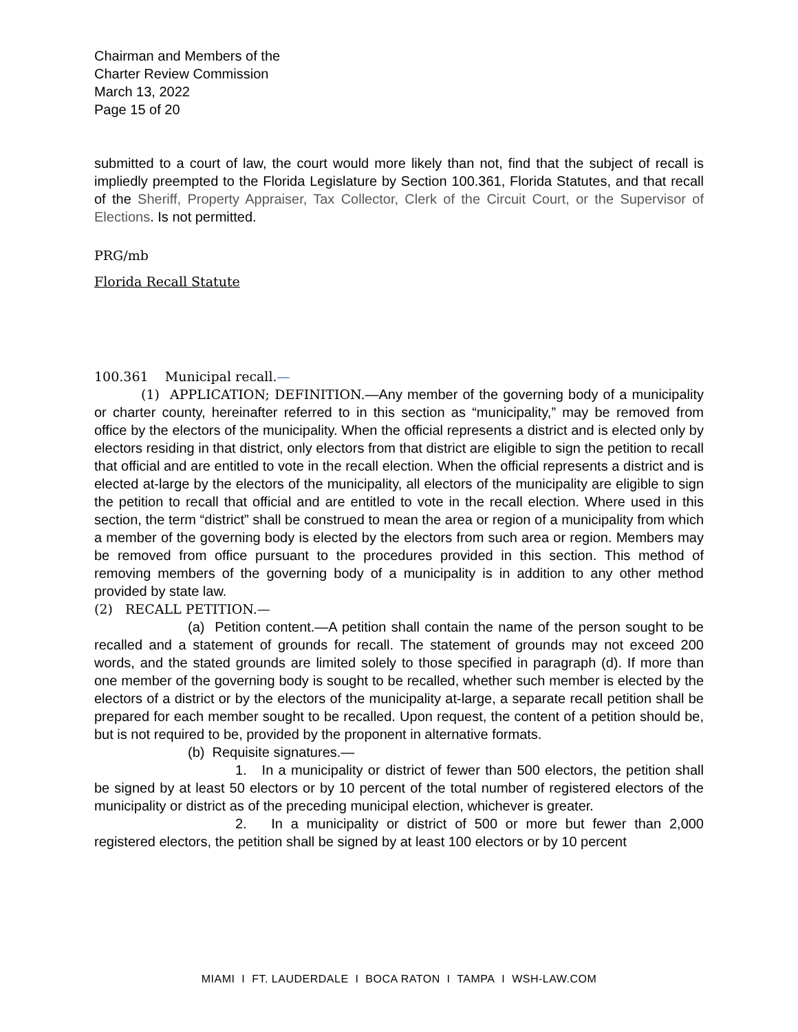Chairman and Members of the
Charter Review Commission
March 13, 2022
Page 15 of 20
submitted to a court of law, the court would more likely than not, find that the subject of recall is impliedly preempted to the Florida Legislature by Section 100.361, Florida Statutes, and that recall of the Sheriff, Property Appraiser, Tax Collector, Clerk of the Circuit Court, or the Supervisor of Elections. Is not permitted.
PRG/mb
Florida Recall Statute
100.361 Municipal recall.—
(1) APPLICATION; DEFINITION.—Any member of the governing body of a municipality or charter county, hereinafter referred to in this section as “municipality,” may be removed from office by the electors of the municipality. When the official represents a district and is elected only by electors residing in that district, only electors from that district are eligible to sign the petition to recall that official and are entitled to vote in the recall election. When the official represents a district and is elected at-large by the electors of the municipality, all electors of the municipality are eligible to sign the petition to recall that official and are entitled to vote in the recall election. Where used in this section, the term “district” shall be construed to mean the area or region of a municipality from which a member of the governing body is elected by the electors from such area or region. Members may be removed from office pursuant to the procedures provided in this section. This method of removing members of the governing body of a municipality is in addition to any other method provided by state law.
(2) RECALL PETITION.—
(a) Petition content.—A petition shall contain the name of the person sought to be recalled and a statement of grounds for recall. The statement of grounds may not exceed 200 words, and the stated grounds are limited solely to those specified in paragraph (d). If more than one member of the governing body is sought to be recalled, whether such member is elected by the electors of a district or by the electors of the municipality at-large, a separate recall petition shall be prepared for each member sought to be recalled. Upon request, the content of a petition should be, but is not required to be, provided by the proponent in alternative formats.
(b) Requisite signatures.—
1. In a municipality or district of fewer than 500 electors, the petition shall be signed by at least 50 electors or by 10 percent of the total number of registered electors of the municipality or district as of the preceding municipal election, whichever is greater.
2. In a municipality or district of 500 or more but fewer than 2,000 registered electors, the petition shall be signed by at least 100 electors or by 10 percent
MIAMI I FT. LAUDERDALE I BOCA RATON I TAMPA I WSH-LAW.COM